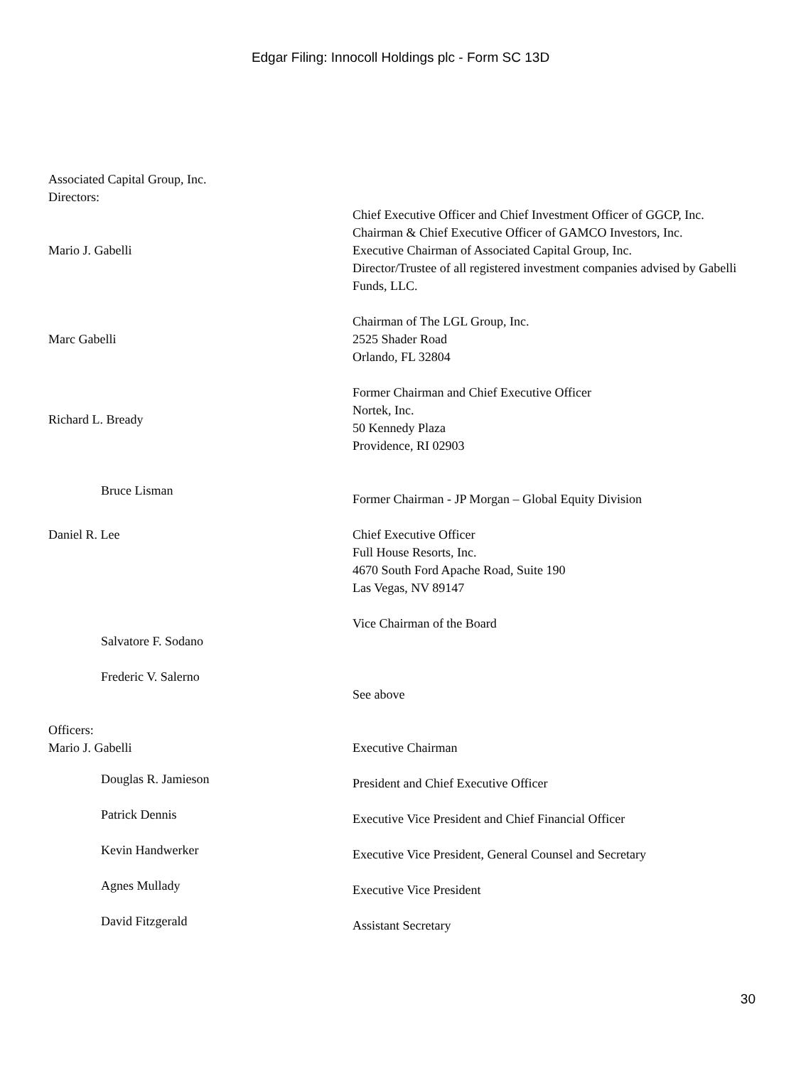Edgar Filing: Innocoll Holdings plc - Form SC 13D
| Associated Capital Group, Inc. Directors: | |
| Mario J. Gabelli | Chief Executive Officer and Chief Investment Officer of GGCP, Inc. Chairman & Chief Executive Officer of GAMCO Investors, Inc. Executive Chairman of Associated Capital Group, Inc. Director/Trustee of all registered investment companies advised by Gabelli Funds, LLC. |
| Marc Gabelli | Chairman of The LGL Group, Inc. 2525 Shader Road Orlando, FL 32804 |
| Richard L. Bready | Former Chairman and Chief Executive Officer Nortek, Inc. 50 Kennedy Plaza Providence, RI 02903 |
| Bruce Lisman | Former Chairman - JP Morgan – Global Equity Division |
| Daniel R. Lee | Chief Executive Officer Full House Resorts, Inc. 4670 South Ford Apache Road, Suite 190 Las Vegas, NV 89147 |
| Salvatore F. Sodano | Vice Chairman of the Board |
| Frederic V. Salerno | See above |
| Officers: Mario J. Gabelli | Executive Chairman |
| Douglas R. Jamieson | President and Chief Executive Officer |
| Patrick Dennis | Executive Vice President and Chief Financial Officer |
| Kevin Handwerker | Executive Vice President, General Counsel and Secretary |
| Agnes Mullady | Executive Vice President |
| David Fitzgerald | Assistant Secretary |
30